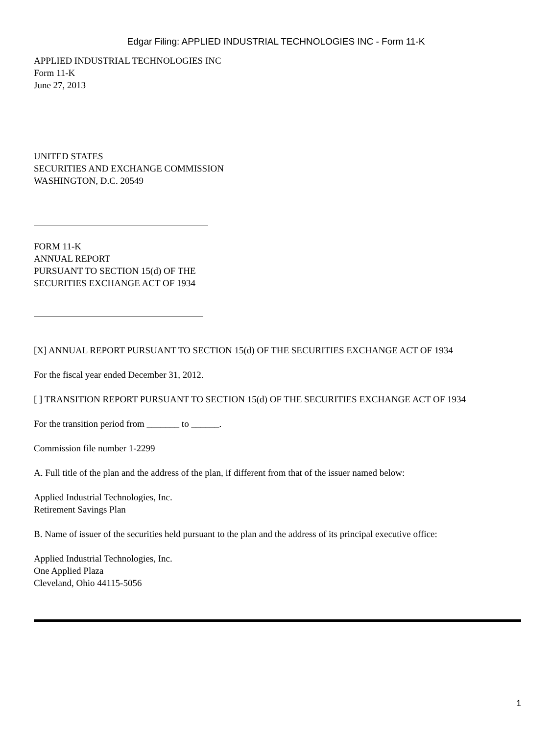Edgar Filing: APPLIED INDUSTRIAL TECHNOLOGIES INC - Form 11-K
APPLIED INDUSTRIAL TECHNOLOGIES INC
Form 11-K
June 27, 2013
UNITED STATES
SECURITIES AND EXCHANGE COMMISSION
WASHINGTON, D.C. 20549
FORM 11-K
ANNUAL REPORT
PURSUANT TO SECTION 15(d) OF THE
SECURITIES EXCHANGE ACT OF 1934
[X] ANNUAL REPORT PURSUANT TO SECTION 15(d) OF THE SECURITIES EXCHANGE ACT OF 1934
For the fiscal year ended December 31, 2012.
[ ] TRANSITION REPORT PURSUANT TO SECTION 15(d) OF THE SECURITIES EXCHANGE ACT OF 1934
For the transition period from _______ to ______.
Commission file number 1-2299
A. Full title of the plan and the address of the plan, if different from that of the issuer named below:
Applied Industrial Technologies, Inc.
Retirement Savings Plan
B. Name of issuer of the securities held pursuant to the plan and the address of its principal executive office:
Applied Industrial Technologies, Inc.
One Applied Plaza
Cleveland, Ohio 44115-5056
1